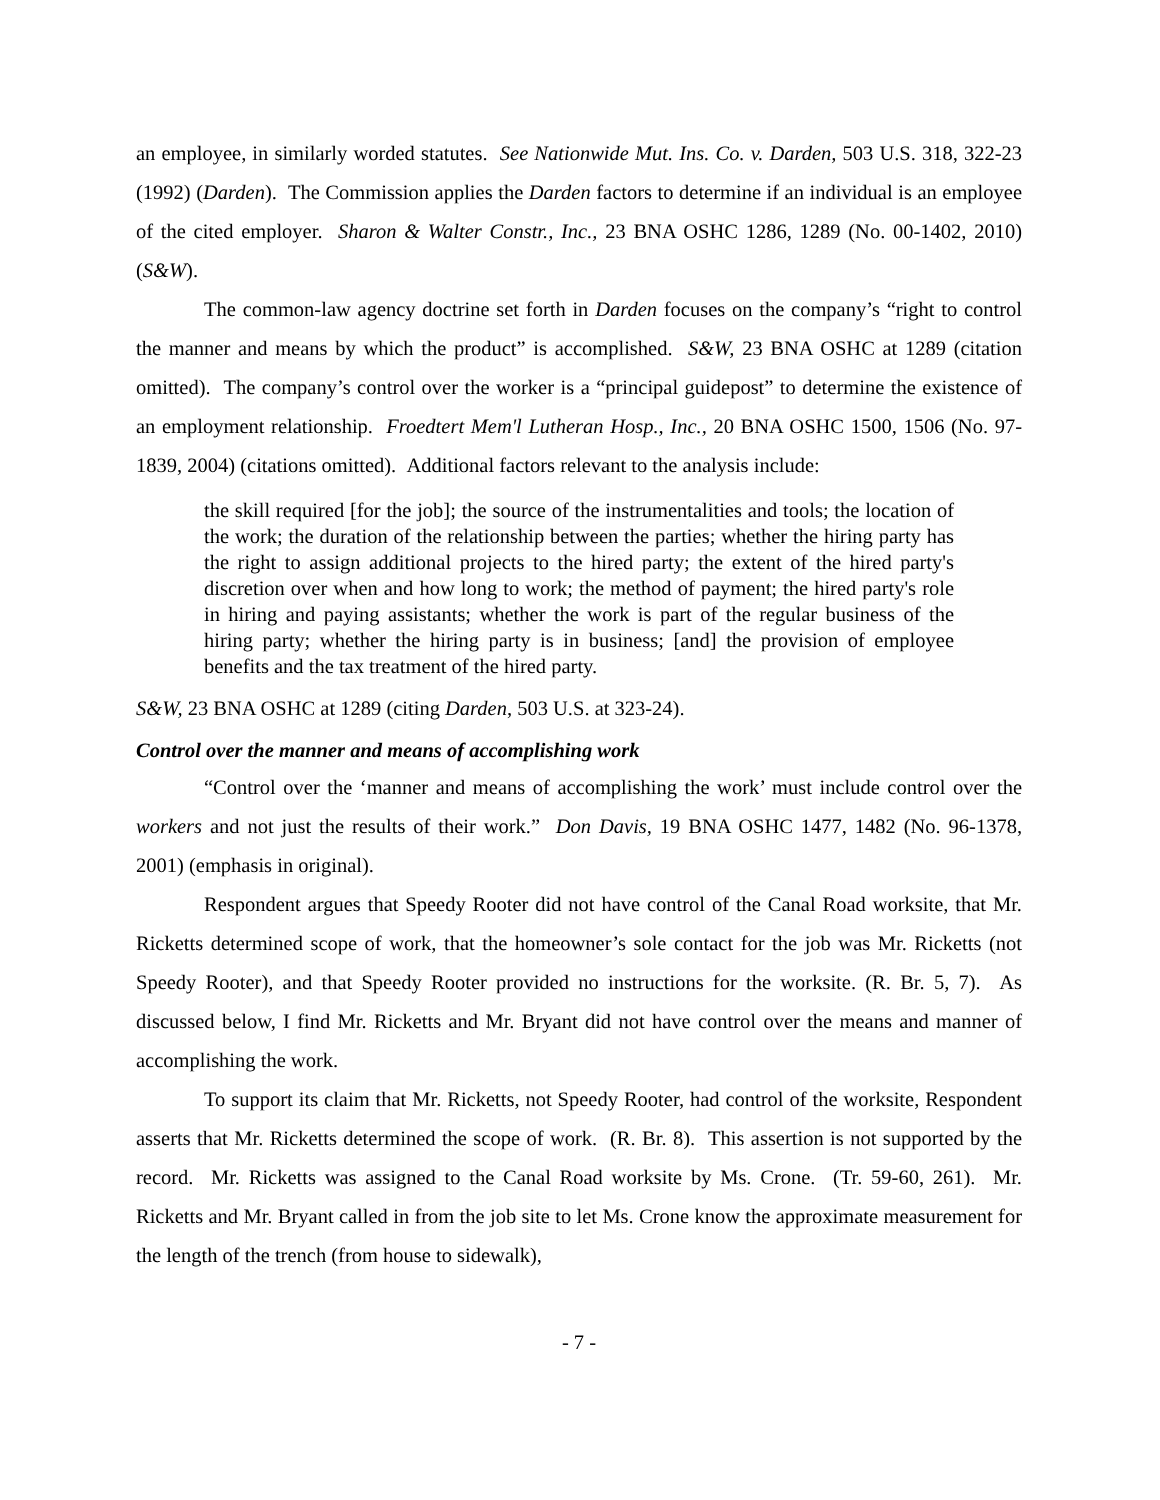an employee, in similarly worded statutes. See Nationwide Mut. Ins. Co. v. Darden, 503 U.S. 318, 322-23 (1992) (Darden). The Commission applies the Darden factors to determine if an individual is an employee of the cited employer. Sharon & Walter Constr., Inc., 23 BNA OSHC 1286, 1289 (No. 00-1402, 2010) (S&W).
The common-law agency doctrine set forth in Darden focuses on the company’s “right to control the manner and means by which the product” is accomplished. S&W, 23 BNA OSHC at 1289 (citation omitted). The company’s control over the worker is a “principal guidepost” to determine the existence of an employment relationship. Froedtert Mem'l Lutheran Hosp., Inc., 20 BNA OSHC 1500, 1506 (No. 97-1839, 2004) (citations omitted). Additional factors relevant to the analysis include:
the skill required [for the job]; the source of the instrumentalities and tools; the location of the work; the duration of the relationship between the parties; whether the hiring party has the right to assign additional projects to the hired party; the extent of the hired party's discretion over when and how long to work; the method of payment; the hired party's role in hiring and paying assistants; whether the work is part of the regular business of the hiring party; whether the hiring party is in business; [and] the provision of employee benefits and the tax treatment of the hired party.
S&W, 23 BNA OSHC at 1289 (citing Darden, 503 U.S. at 323-24).
Control over the manner and means of accomplishing work
“Control over the ‘manner and means of accomplishing the work’ must include control over the workers and not just the results of their work.” Don Davis, 19 BNA OSHC 1477, 1482 (No. 96-1378, 2001) (emphasis in original).
Respondent argues that Speedy Rooter did not have control of the Canal Road worksite, that Mr. Ricketts determined scope of work, that the homeowner’s sole contact for the job was Mr. Ricketts (not Speedy Rooter), and that Speedy Rooter provided no instructions for the worksite. (R. Br. 5, 7). As discussed below, I find Mr. Ricketts and Mr. Bryant did not have control over the means and manner of accomplishing the work.
To support its claim that Mr. Ricketts, not Speedy Rooter, had control of the worksite, Respondent asserts that Mr. Ricketts determined the scope of work. (R. Br. 8). This assertion is not supported by the record. Mr. Ricketts was assigned to the Canal Road worksite by Ms. Crone. (Tr. 59-60, 261). Mr. Ricketts and Mr. Bryant called in from the job site to let Ms. Crone know the approximate measurement for the length of the trench (from house to sidewalk),
- 7 -